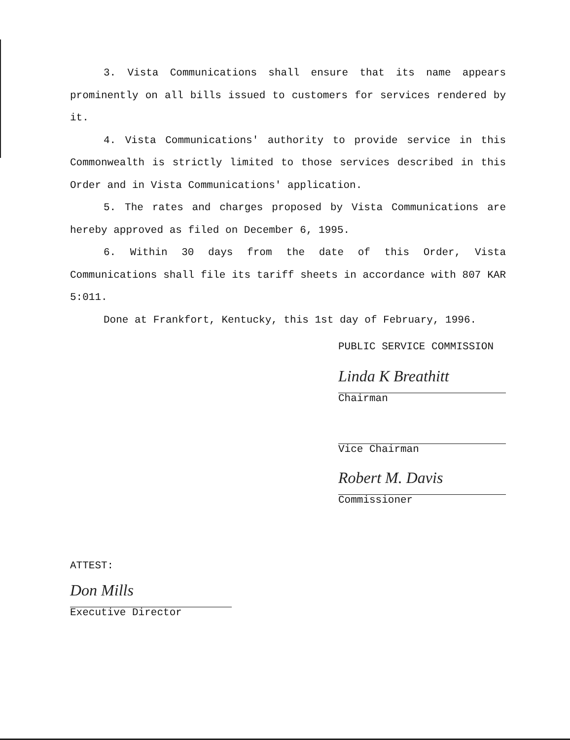3. Vista Communications shall ensure that its name appears prominently on all bills issued to customers for services rendered by it.
4. Vista Communications' authority to provide service in this Commonwealth is strictly limited to those services described in this Order and in Vista Communications' application.
5. The rates and charges proposed by Vista Communications are hereby approved as filed on December 6, 1995.
6. Within 30 days from the date of this Order, Vista Communications shall file its tariff sheets in accordance with 807 KAR 5:011.
Done at Frankfort, Kentucky, this 1st day of February, 1996.
PUBLIC SERVICE COMMISSION
Linda K Breathitt
Chairman
Vice Chairman
Robert M. Davis
Commissioner
ATTEST:
Don Mills
Executive Director